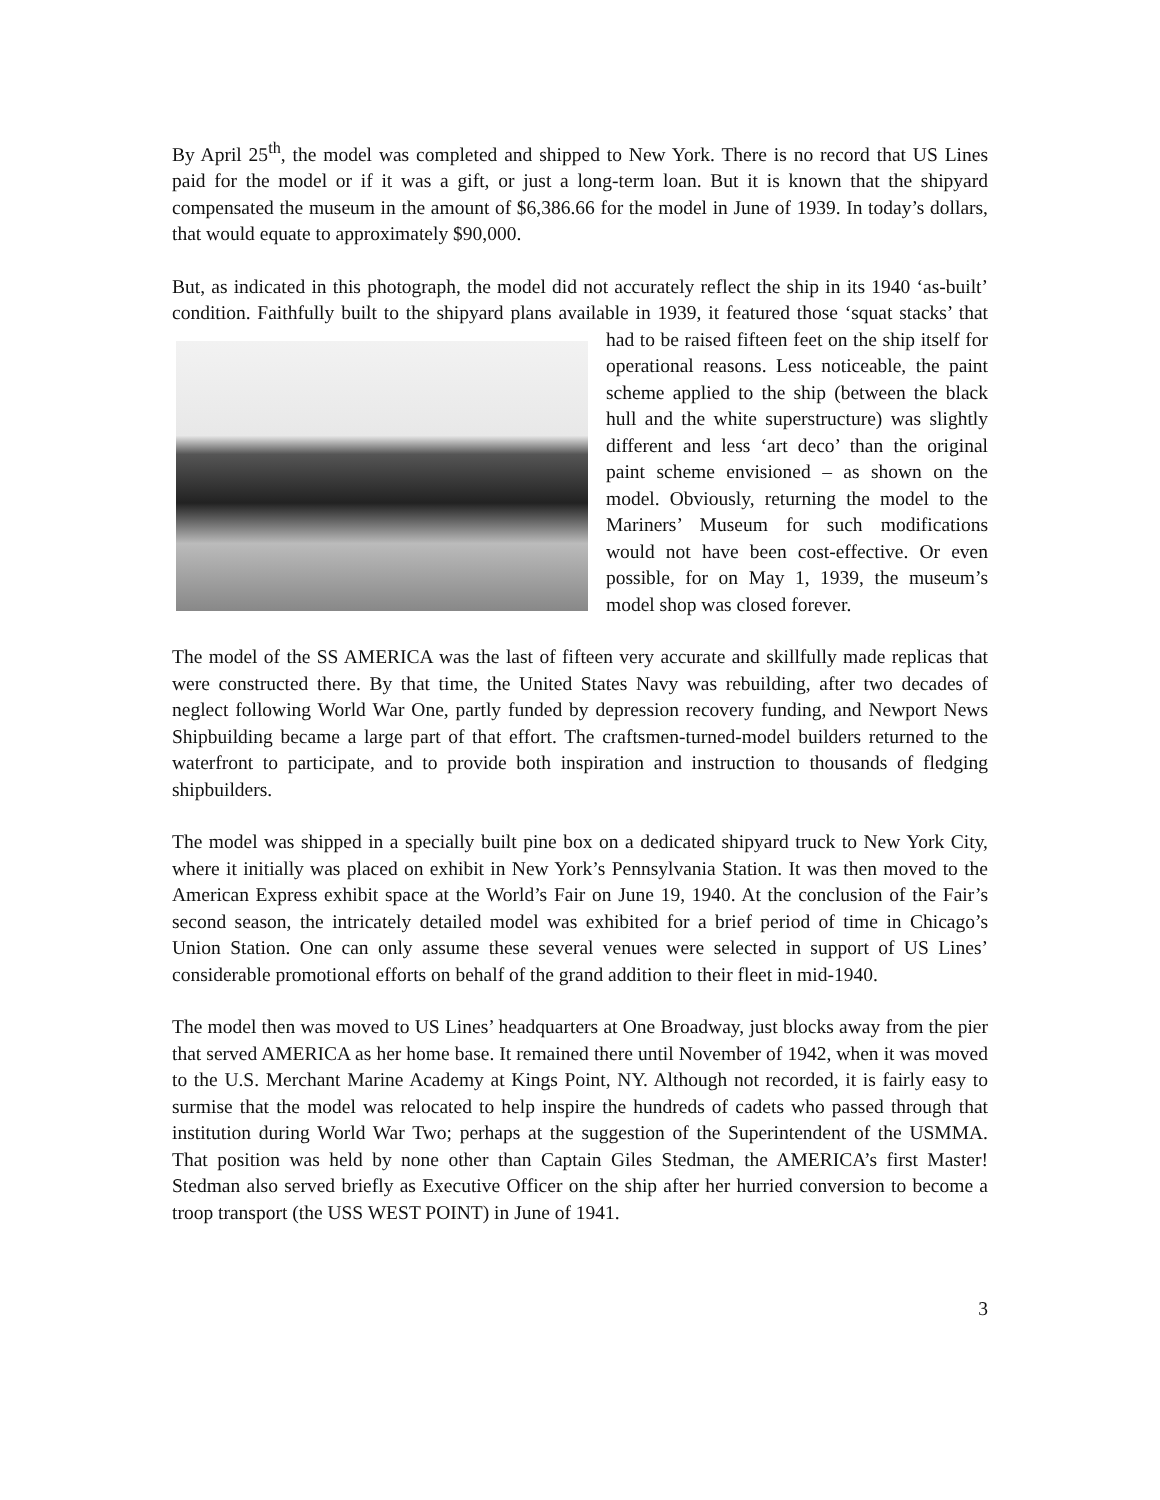By April 25<sup>th</sup>, the model was completed and shipped to New York. There is no record that US Lines paid for the model or if it was a gift, or just a long-term loan. But it is known that the shipyard compensated the museum in the amount of $6,386.66 for the model in June of 1939. In today’s dollars, that would equate to approximately $90,000.
But, as indicated in this photograph, the model did not accurately reflect the ship in its 1940 ‘as-built’ condition. Faithfully built to the shipyard plans available in 1939, it featured those ‘squat stacks’ that had to be raised fifteen feet on the ship itself for operational reasons. Less noticeable, the paint scheme applied to the ship (between the black hull and the white superstructure) was slightly different and less ‘art deco’ than the original paint scheme envisioned – as shown on the model. Obviously, returning the model to the Mariners’ Museum for such modifications would not have been cost-effective. Or even possible, for on May 1, 1939, the museum’s model shop was closed forever.
The model of the SS AMERICA was the last of fifteen very accurate and skillfully made replicas that were constructed there. By that time, the United States Navy was rebuilding, after two decades of neglect following World War One, partly funded by depression recovery funding, and Newport News Shipbuilding became a large part of that effort. The craftsmen-turned-model builders returned to the waterfront to participate, and to provide both inspiration and instruction to thousands of fledging shipbuilders.
The model was shipped in a specially built pine box on a dedicated shipyard truck to New York City, where it initially was placed on exhibit in New York’s Pennsylvania Station. It was then moved to the American Express exhibit space at the World’s Fair on June 19, 1940. At the conclusion of the Fair’s second season, the intricately detailed model was exhibited for a brief period of time in Chicago’s Union Station. One can only assume these several venues were selected in support of US Lines’ considerable promotional efforts on behalf of the grand addition to their fleet in mid-1940.
The model then was moved to US Lines’ headquarters at One Broadway, just blocks away from the pier that served AMERICA as her home base. It remained there until November of 1942, when it was moved to the U.S. Merchant Marine Academy at Kings Point, NY. Although not recorded, it is fairly easy to surmise that the model was relocated to help inspire the hundreds of cadets who passed through that institution during World War Two; perhaps at the suggestion of the Superintendent of the USMMA. That position was held by none other than Captain Giles Stedman, the AMERICA’s first Master! Stedman also served briefly as Executive Officer on the ship after her hurried conversion to become a troop transport (the USS WEST POINT) in June of 1941.
3